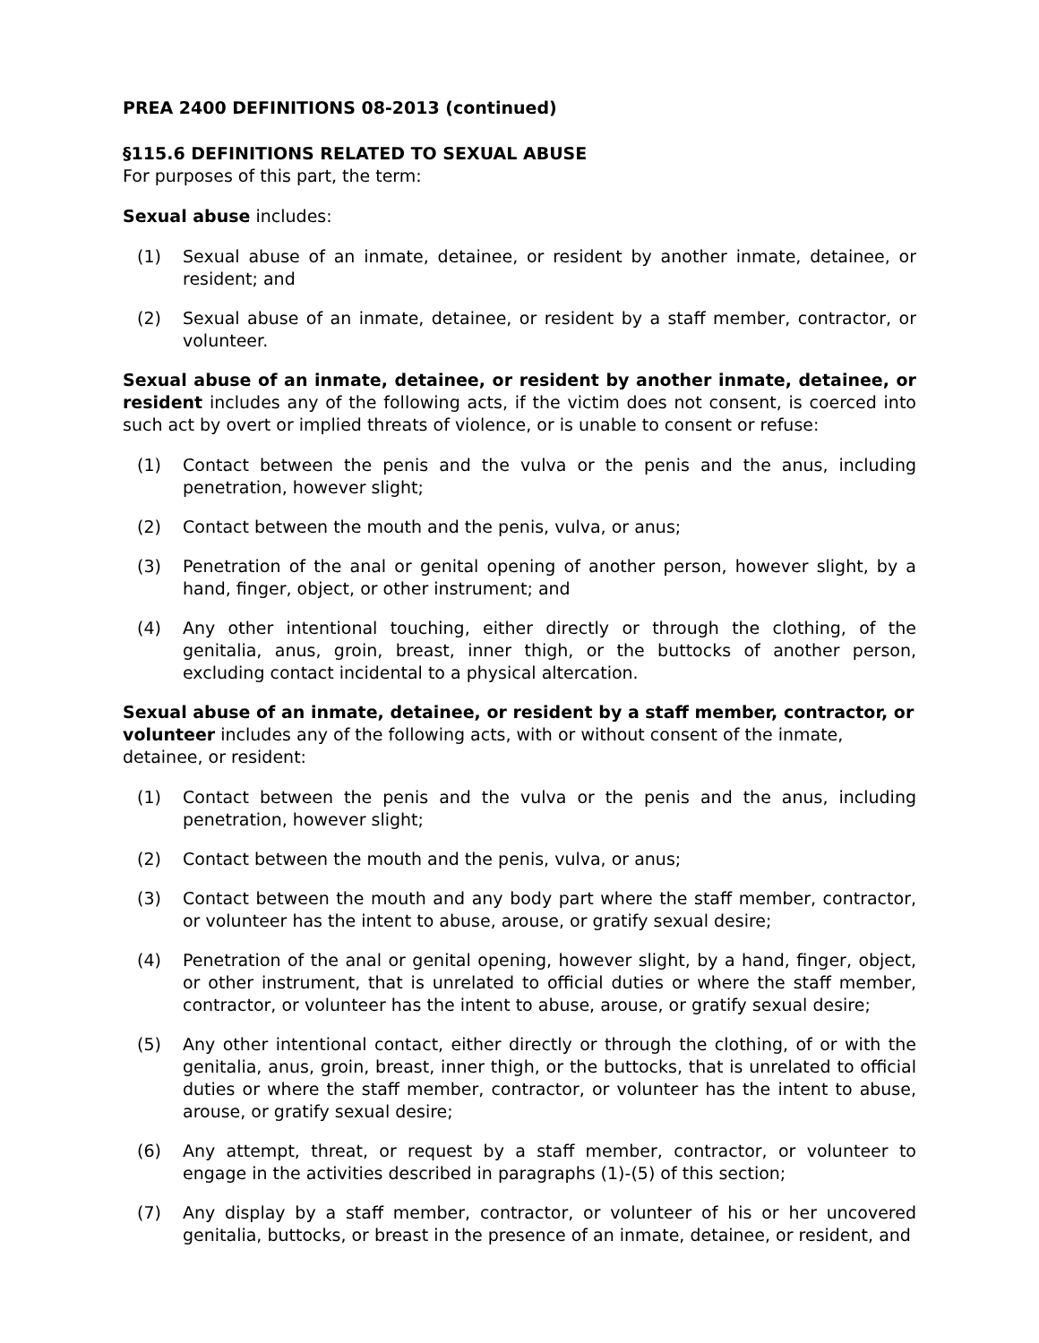PREA 2400 DEFINITIONS 08-2013 (continued)
§115.6 DEFINITIONS RELATED TO SEXUAL ABUSE
For purposes of this part, the term:
Sexual abuse includes:
(1) Sexual abuse of an inmate, detainee, or resident by another inmate, detainee, or resident; and
(2) Sexual abuse of an inmate, detainee, or resident by a staff member, contractor, or volunteer.
Sexual abuse of an inmate, detainee, or resident by another inmate, detainee, or resident includes any of the following acts, if the victim does not consent, is coerced into such act by overt or implied threats of violence, or is unable to consent or refuse:
(1) Contact between the penis and the vulva or the penis and the anus, including penetration, however slight;
(2) Contact between the mouth and the penis, vulva, or anus;
(3) Penetration of the anal or genital opening of another person, however slight, by a hand, finger, object, or other instrument; and
(4) Any other intentional touching, either directly or through the clothing, of the genitalia, anus, groin, breast, inner thigh, or the buttocks of another person, excluding contact incidental to a physical altercation.
Sexual abuse of an inmate, detainee, or resident by a staff member, contractor, or volunteer includes any of the following acts, with or without consent of the inmate, detainee, or resident:
(1) Contact between the penis and the vulva or the penis and the anus, including penetration, however slight;
(2) Contact between the mouth and the penis, vulva, or anus;
(3) Contact between the mouth and any body part where the staff member, contractor, or volunteer has the intent to abuse, arouse, or gratify sexual desire;
(4) Penetration of the anal or genital opening, however slight, by a hand, finger, object, or other instrument, that is unrelated to official duties or where the staff member, contractor, or volunteer has the intent to abuse, arouse, or gratify sexual desire;
(5) Any other intentional contact, either directly or through the clothing, of or with the genitalia, anus, groin, breast, inner thigh, or the buttocks, that is unrelated to official duties or where the staff member, contractor, or volunteer has the intent to abuse, arouse, or gratify sexual desire;
(6) Any attempt, threat, or request by a staff member, contractor, or volunteer to engage in the activities described in paragraphs (1)-(5) of this section;
(7) Any display by a staff member, contractor, or volunteer of his or her uncovered genitalia, buttocks, or breast in the presence of an inmate, detainee, or resident, and